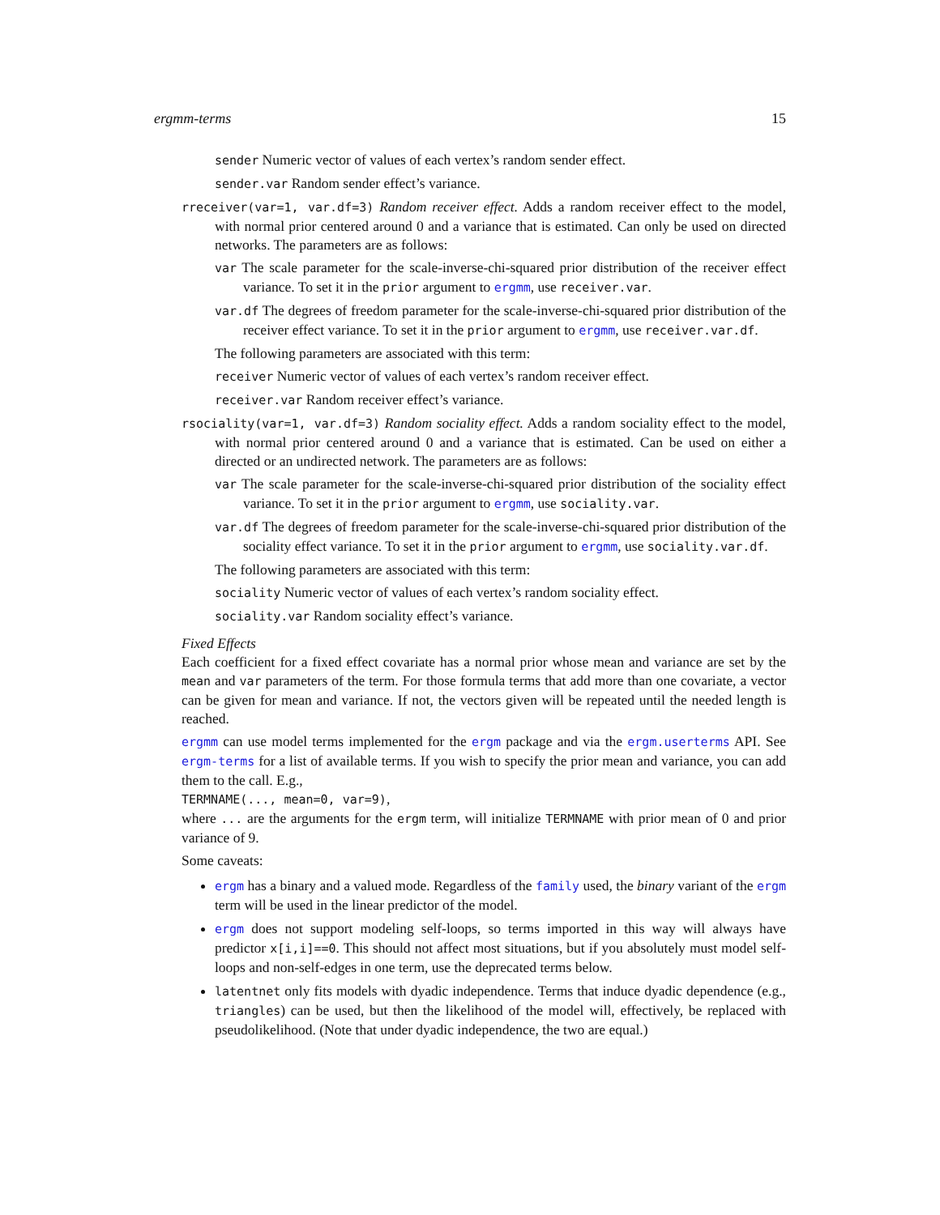ergmm-terms 15
sender Numeric vector of values of each vertex’s random sender effect.
sender.var Random sender effect’s variance.
rreceiver(var=1, var.df=3) Random receiver effect. Adds a random receiver effect to the model, with normal prior centered around 0 and a variance that is estimated. Can only be used on directed networks. The parameters are as follows:
var The scale parameter for the scale-inverse-chi-squared prior distribution of the receiver effect variance. To set it in the prior argument to ergmm, use receiver.var.
var.df The degrees of freedom parameter for the scale-inverse-chi-squared prior distribution of the receiver effect variance. To set it in the prior argument to ergmm, use receiver.var.df.
The following parameters are associated with this term:
receiver Numeric vector of values of each vertex’s random receiver effect.
receiver.var Random receiver effect’s variance.
rsociality(var=1, var.df=3) Random sociality effect. Adds a random sociality effect to the model, with normal prior centered around 0 and a variance that is estimated. Can be used on either a directed or an undirected network. The parameters are as follows:
var The scale parameter for the scale-inverse-chi-squared prior distribution of the sociality effect variance. To set it in the prior argument to ergmm, use sociality.var.
var.df The degrees of freedom parameter for the scale-inverse-chi-squared prior distribution of the sociality effect variance. To set it in the prior argument to ergmm, use sociality.var.df.
The following parameters are associated with this term:
sociality Numeric vector of values of each vertex’s random sociality effect.
sociality.var Random sociality effect’s variance.
Fixed Effects
Each coefficient for a fixed effect covariate has a normal prior whose mean and variance are set by the mean and var parameters of the term. For those formula terms that add more than one covariate, a vector can be given for mean and variance. If not, the vectors given will be repeated until the needed length is reached.
ergmm can use model terms implemented for the ergm package and via the ergm.userterms API. See ergm-terms for a list of available terms. If you wish to specify the prior mean and variance, you can add them to the call. E.g.,
TERMNAME(..., mean=0, var=9),
where ... are the arguments for the ergm term, will initialize TERMNAME with prior mean of 0 and prior variance of 9.
Some caveats:
ergm has a binary and a valued mode. Regardless of the family used, the binary variant of the ergm term will be used in the linear predictor of the model.
ergm does not support modeling self-loops, so terms imported in this way will always have predictor x[i,i]==0. This should not affect most situations, but if you absolutely must model self-loops and non-self-edges in one term, use the deprecated terms below.
latentnet only fits models with dyadic independence. Terms that induce dyadic dependence (e.g., triangles) can be used, but then the likelihood of the model will, effectively, be replaced with pseudolikelihood. (Note that under dyadic independence, the two are equal.)